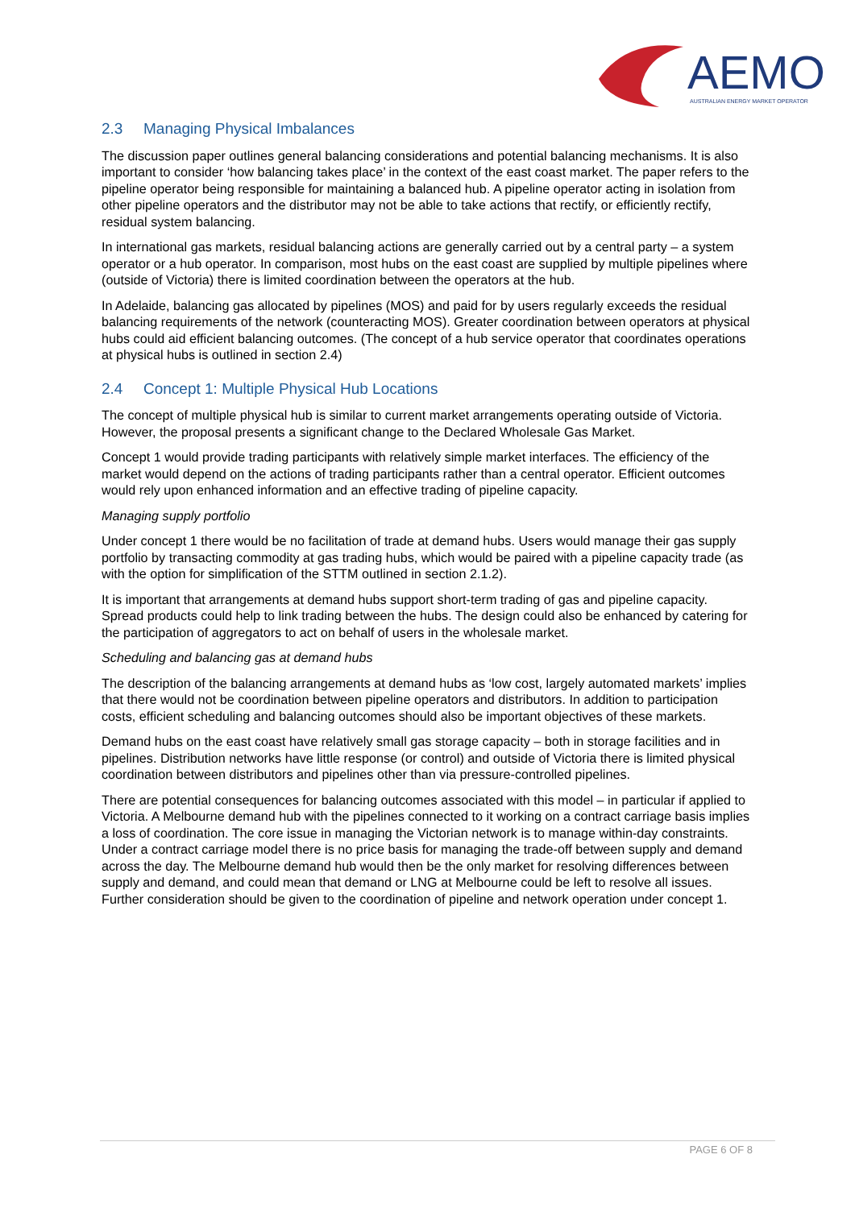AEMO
AUSTRALIAN ENERGY MARKET OPERATOR
2.3 Managing Physical Imbalances
The discussion paper outlines general balancing considerations and potential balancing mechanisms. It is also important to consider ‘how balancing takes place’ in the context of the east coast market. The paper refers to the pipeline operator being responsible for maintaining a balanced hub. A pipeline operator acting in isolation from other pipeline operators and the distributor may not be able to take actions that rectify, or efficiently rectify, residual system balancing.
In international gas markets, residual balancing actions are generally carried out by a central party – a system operator or a hub operator. In comparison, most hubs on the east coast are supplied by multiple pipelines where (outside of Victoria) there is limited coordination between the operators at the hub.
In Adelaide, balancing gas allocated by pipelines (MOS) and paid for by users regularly exceeds the residual balancing requirements of the network (counteracting MOS). Greater coordination between operators at physical hubs could aid efficient balancing outcomes. (The concept of a hub service operator that coordinates operations at physical hubs is outlined in section 2.4)
2.4 Concept 1: Multiple Physical Hub Locations
The concept of multiple physical hub is similar to current market arrangements operating outside of Victoria. However, the proposal presents a significant change to the Declared Wholesale Gas Market.
Concept 1 would provide trading participants with relatively simple market interfaces. The efficiency of the market would depend on the actions of trading participants rather than a central operator. Efficient outcomes would rely upon enhanced information and an effective trading of pipeline capacity.
Managing supply portfolio
Under concept 1 there would be no facilitation of trade at demand hubs. Users would manage their gas supply portfolio by transacting commodity at gas trading hubs, which would be paired with a pipeline capacity trade (as with the option for simplification of the STTM outlined in section 2.1.2).
It is important that arrangements at demand hubs support short-term trading of gas and pipeline capacity. Spread products could help to link trading between the hubs. The design could also be enhanced by catering for the participation of aggregators to act on behalf of users in the wholesale market.
Scheduling and balancing gas at demand hubs
The description of the balancing arrangements at demand hubs as ‘low cost, largely automated markets’ implies that there would not be coordination between pipeline operators and distributors. In addition to participation costs, efficient scheduling and balancing outcomes should also be important objectives of these markets.
Demand hubs on the east coast have relatively small gas storage capacity – both in storage facilities and in pipelines. Distribution networks have little response (or control) and outside of Victoria there is limited physical coordination between distributors and pipelines other than via pressure-controlled pipelines.
There are potential consequences for balancing outcomes associated with this model – in particular if applied to Victoria. A Melbourne demand hub with the pipelines connected to it working on a contract carriage basis implies a loss of coordination. The core issue in managing the Victorian network is to manage within-day constraints. Under a contract carriage model there is no price basis for managing the trade-off between supply and demand across the day. The Melbourne demand hub would then be the only market for resolving differences between supply and demand, and could mean that demand or LNG at Melbourne could be left to resolve all issues. Further consideration should be given to the coordination of pipeline and network operation under concept 1.
PAGE 6 OF 8